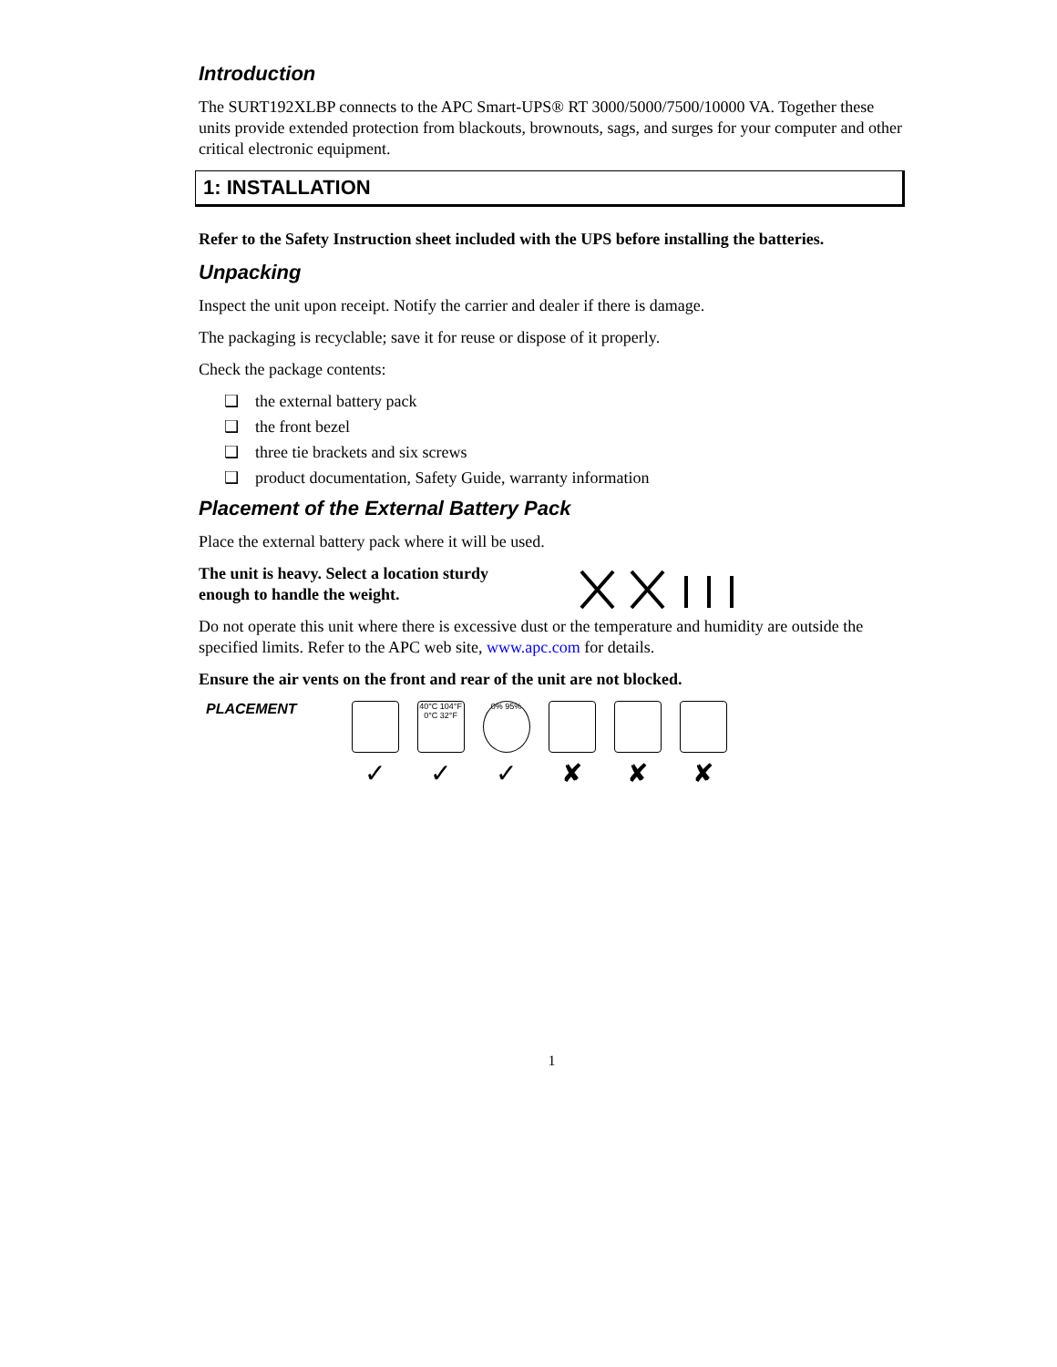Introduction
The SURT192XLBP connects to the APC Smart-UPS® RT 3000/5000/7500/10000 VA. Together these units provide extended protection from blackouts, brownouts, sags, and surges for your computer and other critical electronic equipment.
1: INSTALLATION
Refer to the Safety Instruction sheet included with the UPS before installing the batteries.
Unpacking
Inspect the unit upon receipt. Notify the carrier and dealer if there is damage.
The packaging is recyclable; save it for reuse or dispose of it properly.
Check the package contents:
❑ the external battery pack
❑ the front bezel
❑ three tie brackets and six screws
❑ product documentation, Safety Guide, warranty information
Placement of the External Battery Pack
Place the external battery pack where it will be used.
The unit is heavy. Select a location sturdy
enough to handle the weight.
Do not operate this unit where there is excessive dust or the temperature and humidity are outside the specified limits. Refer to the APC web site, www.apc.com for details.
Ensure the air vents on the front and rear of the unit are not blocked.
PLACEMENT
✓
40°C 104°F 0°C 32°F
✓
0% 95%
✓
✘ ✘ ✘
1